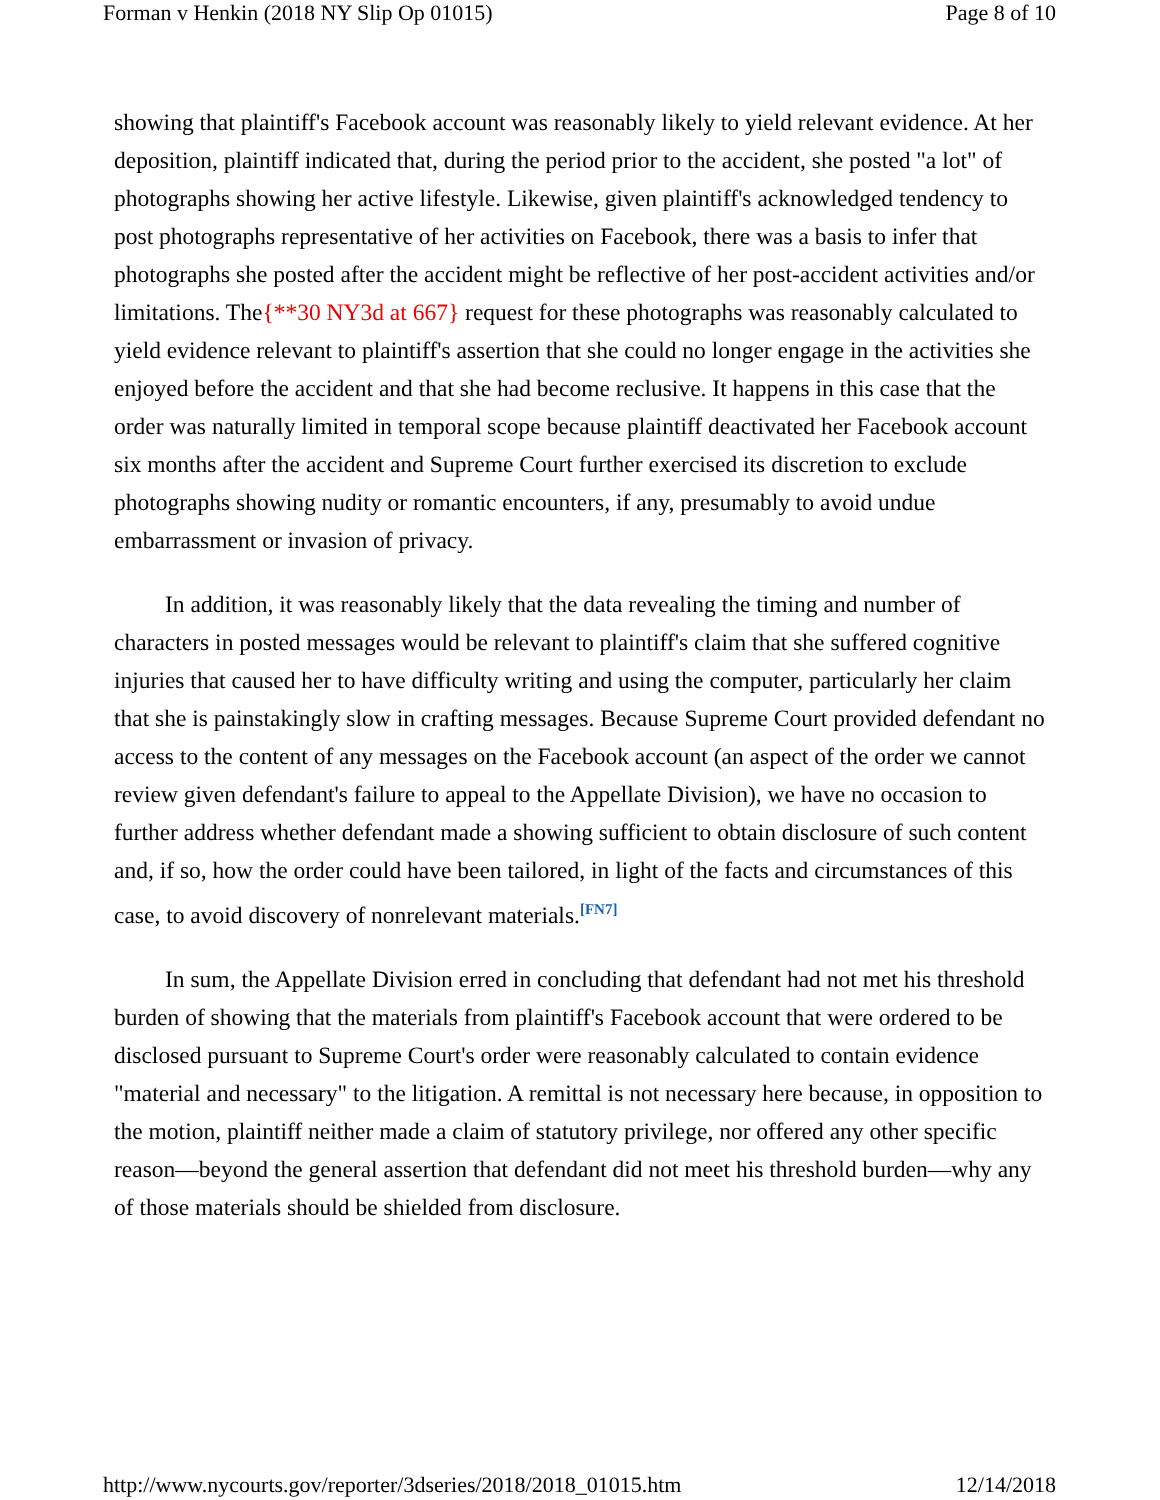Forman v Henkin (2018 NY Slip Op 01015) Page 8 of 10
showing that plaintiff's Facebook account was reasonably likely to yield relevant evidence. At her deposition, plaintiff indicated that, during the period prior to the accident, she posted "a lot" of photographs showing her active lifestyle. Likewise, given plaintiff's acknowledged tendency to post photographs representative of her activities on Facebook, there was a basis to infer that photographs she posted after the accident might be reflective of her post-accident activities and/or limitations. The{**30 NY3d at 667} request for these photographs was reasonably calculated to yield evidence relevant to plaintiff's assertion that she could no longer engage in the activities she enjoyed before the accident and that she had become reclusive. It happens in this case that the order was naturally limited in temporal scope because plaintiff deactivated her Facebook account six months after the accident and Supreme Court further exercised its discretion to exclude photographs showing nudity or romantic encounters, if any, presumably to avoid undue embarrassment or invasion of privacy.
In addition, it was reasonably likely that the data revealing the timing and number of characters in posted messages would be relevant to plaintiff's claim that she suffered cognitive injuries that caused her to have difficulty writing and using the computer, particularly her claim that she is painstakingly slow in crafting messages. Because Supreme Court provided defendant no access to the content of any messages on the Facebook account (an aspect of the order we cannot review given defendant's failure to appeal to the Appellate Division), we have no occasion to further address whether defendant made a showing sufficient to obtain disclosure of such content and, if so, how the order could have been tailored, in light of the facts and circumstances of this case, to avoid discovery of nonrelevant materials.<sup>[FN7]</sup>
In sum, the Appellate Division erred in concluding that defendant had not met his threshold burden of showing that the materials from plaintiff's Facebook account that were ordered to be disclosed pursuant to Supreme Court's order were reasonably calculated to contain evidence "material and necessary" to the litigation. A remittal is not necessary here because, in opposition to the motion, plaintiff neither made a claim of statutory privilege, nor offered any other specific reason—beyond the general assertion that defendant did not meet his threshold burden—why any of those materials should be shielded from disclosure.
http://www.nycourts.gov/reporter/3dseries/2018/2018_01015.htm 12/14/2018